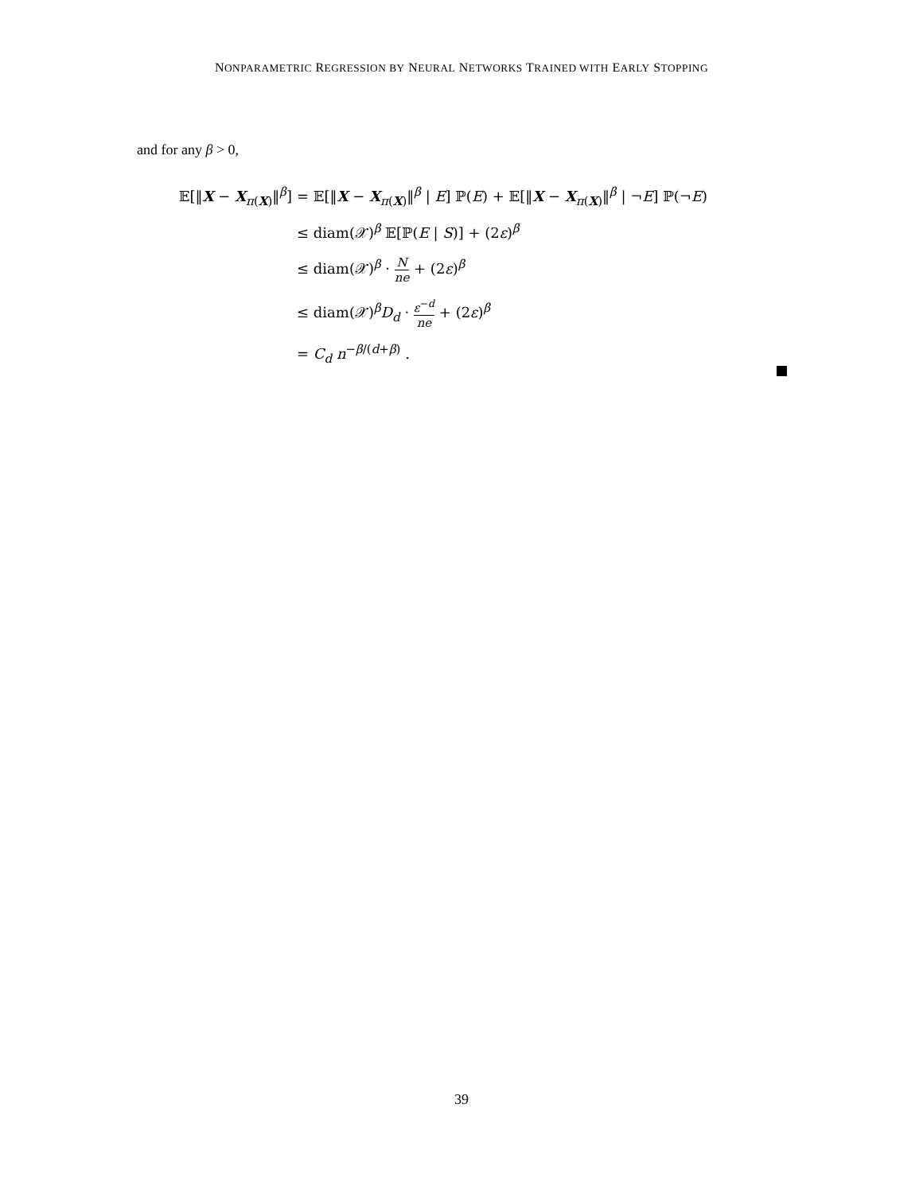NONPARAMETRIC REGRESSION BY NEURAL NETWORKS TRAINED WITH EARLY STOPPING
and for any β > 0,
𝔼[‖X − X<sub>π(X)</sub>‖<sup>β</sup>]
= 𝔼[‖X − X<sub>π(X)</sub>‖<sup>β</sup> | E] ℙ(E) + 𝔼[‖X − X<sub>π(X)</sub>‖<sup>β</sup> | ¬E] ℙ(¬E)
≤ diam(𝒳)<sup>β</sup> 𝔼[ℙ(E | S)] + (2ε)<sup>β</sup>
≤ diam(𝒳)<sup>β</sup> · N ne + (2ε)<sup>β</sup>
≤ diam(𝒳)<sup>β</sup>D<sub>d</sub> · ε<sup>−d</sup> ne + (2ε)<sup>β</sup>
= C<sub>d</sub> n<sup>−β/(d+β)</sup> .
39